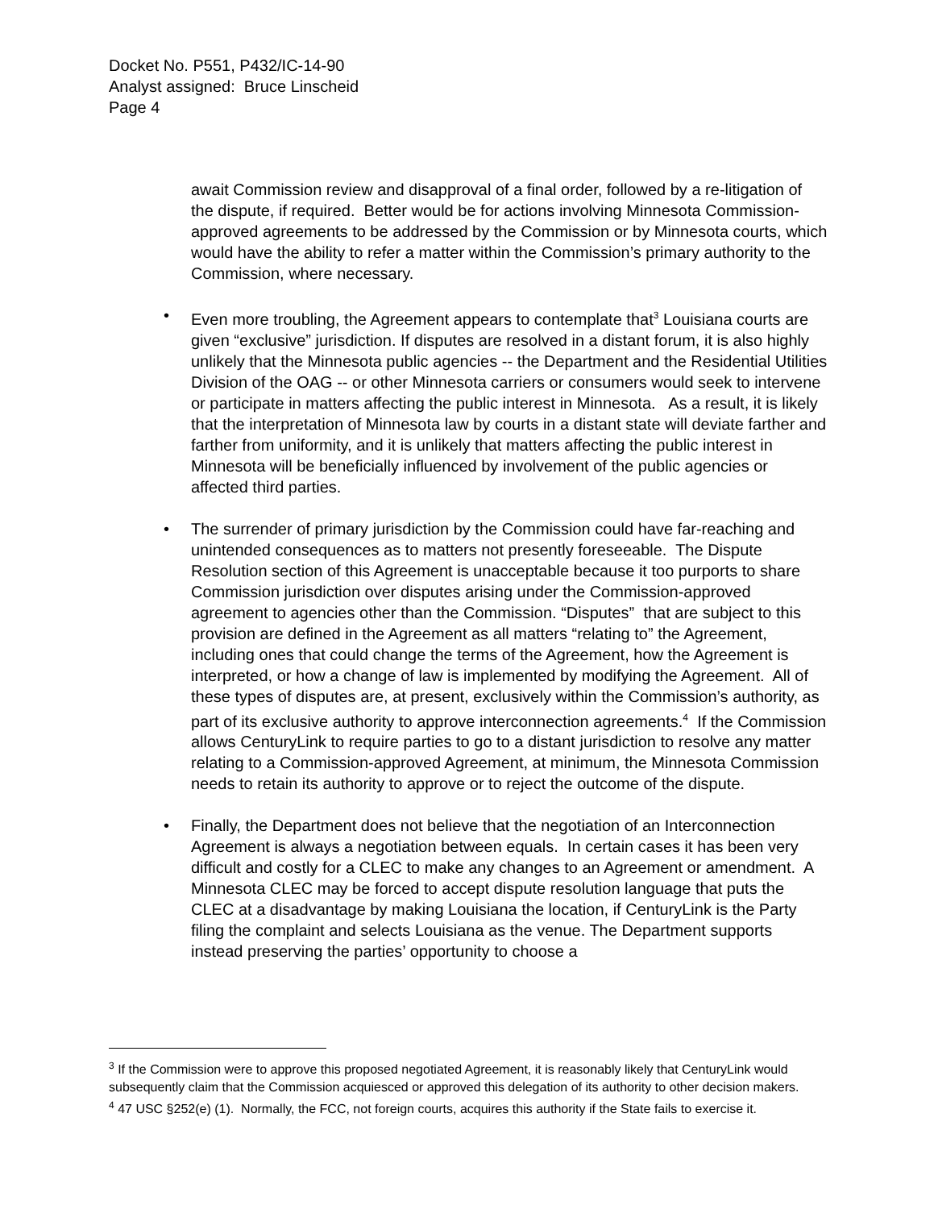Docket No. P551, P432/IC-14-90
Analyst assigned: Bruce Linscheid
Page 4
await Commission review and disapproval of a final order, followed by a re-litigation of the dispute, if required. Better would be for actions involving Minnesota Commission-approved agreements to be addressed by the Commission or by Minnesota courts, which would have the ability to refer a matter within the Commission’s primary authority to the Commission, where necessary.
• Even more troubling, the Agreement appears to contemplate that<sup>3</sup> Louisiana courts are given “exclusive” jurisdiction. If disputes are resolved in a distant forum, it is also highly unlikely that the Minnesota public agencies -- the Department and the Residential Utilities Division of the OAG -- or other Minnesota carriers or consumers would seek to intervene or participate in matters affecting the public interest in Minnesota. As a result, it is likely that the interpretation of Minnesota law by courts in a distant state will deviate farther and farther from uniformity, and it is unlikely that matters affecting the public interest in Minnesota will be beneficially influenced by involvement of the public agencies or affected third parties.
• The surrender of primary jurisdiction by the Commission could have far-reaching and unintended consequences as to matters not presently foreseeable. The Dispute Resolution section of this Agreement is unacceptable because it too purports to share Commission jurisdiction over disputes arising under the Commission-approved agreement to agencies other than the Commission. “Disputes” that are subject to this provision are defined in the Agreement as all matters “relating to” the Agreement, including ones that could change the terms of the Agreement, how the Agreement is interpreted, or how a change of law is implemented by modifying the Agreement. All of these types of disputes are, at present, exclusively within the Commission’s authority, as part of its exclusive authority to approve interconnection agreements.<sup>4</sup> If the Commission allows CenturyLink to require parties to go to a distant jurisdiction to resolve any matter relating to a Commission-approved Agreement, at minimum, the Minnesota Commission needs to retain its authority to approve or to reject the outcome of the dispute.
• Finally, the Department does not believe that the negotiation of an Interconnection Agreement is always a negotiation between equals. In certain cases it has been very difficult and costly for a CLEC to make any changes to an Agreement or amendment. A Minnesota CLEC may be forced to accept dispute resolution language that puts the CLEC at a disadvantage by making Louisiana the location, if CenturyLink is the Party filing the complaint and selects Louisiana as the venue. The Department supports instead preserving the parties’ opportunity to choose a
<sup>3</sup> If the Commission were to approve this proposed negotiated Agreement, it is reasonably likely that CenturyLink would subsequently claim that the Commission acquiesced or approved this delegation of its authority to other decision makers.
<sup>4</sup> 47 USC §252(e) (1). Normally, the FCC, not foreign courts, acquires this authority if the State fails to exercise it.